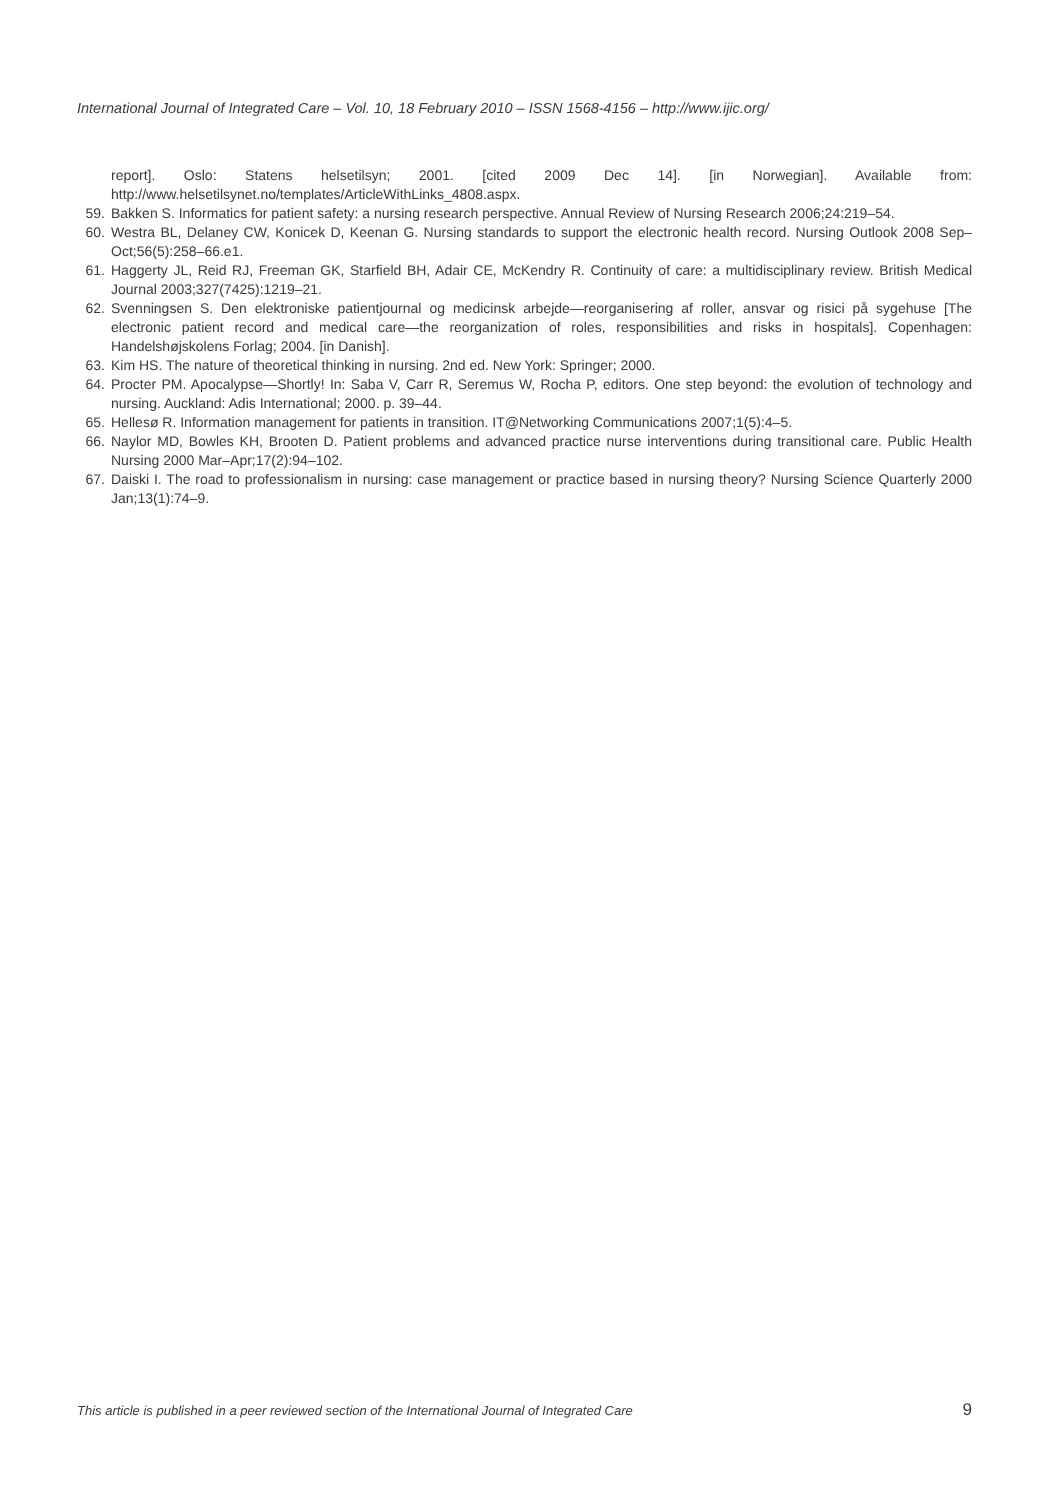International Journal of Integrated Care – Vol. 10, 18 February 2010 – ISSN 1568-4156 – http://www.ijic.org/
report]. Oslo: Statens helsetilsyn; 2001. [cited 2009 Dec 14]. [in Norwegian]. Available from: http://www.helsetilsynet.no/templates/ArticleWithLinks_4808.aspx.
59. Bakken S. Informatics for patient safety: a nursing research perspective. Annual Review of Nursing Research 2006;24:219–54.
60. Westra BL, Delaney CW, Konicek D, Keenan G. Nursing standards to support the electronic health record. Nursing Outlook 2008 Sep–Oct;56(5):258–66.e1.
61. Haggerty JL, Reid RJ, Freeman GK, Starfield BH, Adair CE, McKendry R. Continuity of care: a multidisciplinary review. British Medical Journal 2003;327(7425):1219–21.
62. Svenningsen S. Den elektroniske patientjournal og medicinsk arbejde—reorganisering af roller, ansvar og risici på sygehuse [The electronic patient record and medical care—the reorganization of roles, responsibilities and risks in hospitals]. Copenhagen: Handelshøjskolens Forlag; 2004. [in Danish].
63. Kim HS. The nature of theoretical thinking in nursing. 2nd ed. New York: Springer; 2000.
64. Procter PM. Apocalypse—Shortly! In: Saba V, Carr R, Seremus W, Rocha P, editors. One step beyond: the evolution of technology and nursing. Auckland: Adis International; 2000. p. 39–44.
65. Hellesø R. Information management for patients in transition. IT@Networking Communications 2007;1(5):4–5.
66. Naylor MD, Bowles KH, Brooten D. Patient problems and advanced practice nurse interventions during transitional care. Public Health Nursing 2000 Mar–Apr;17(2):94–102.
67. Daiski I. The road to professionalism in nursing: case management or practice based in nursing theory? Nursing Science Quarterly 2000 Jan;13(1):74–9.
This article is published in a peer reviewed section of the International Journal of Integrated Care 9